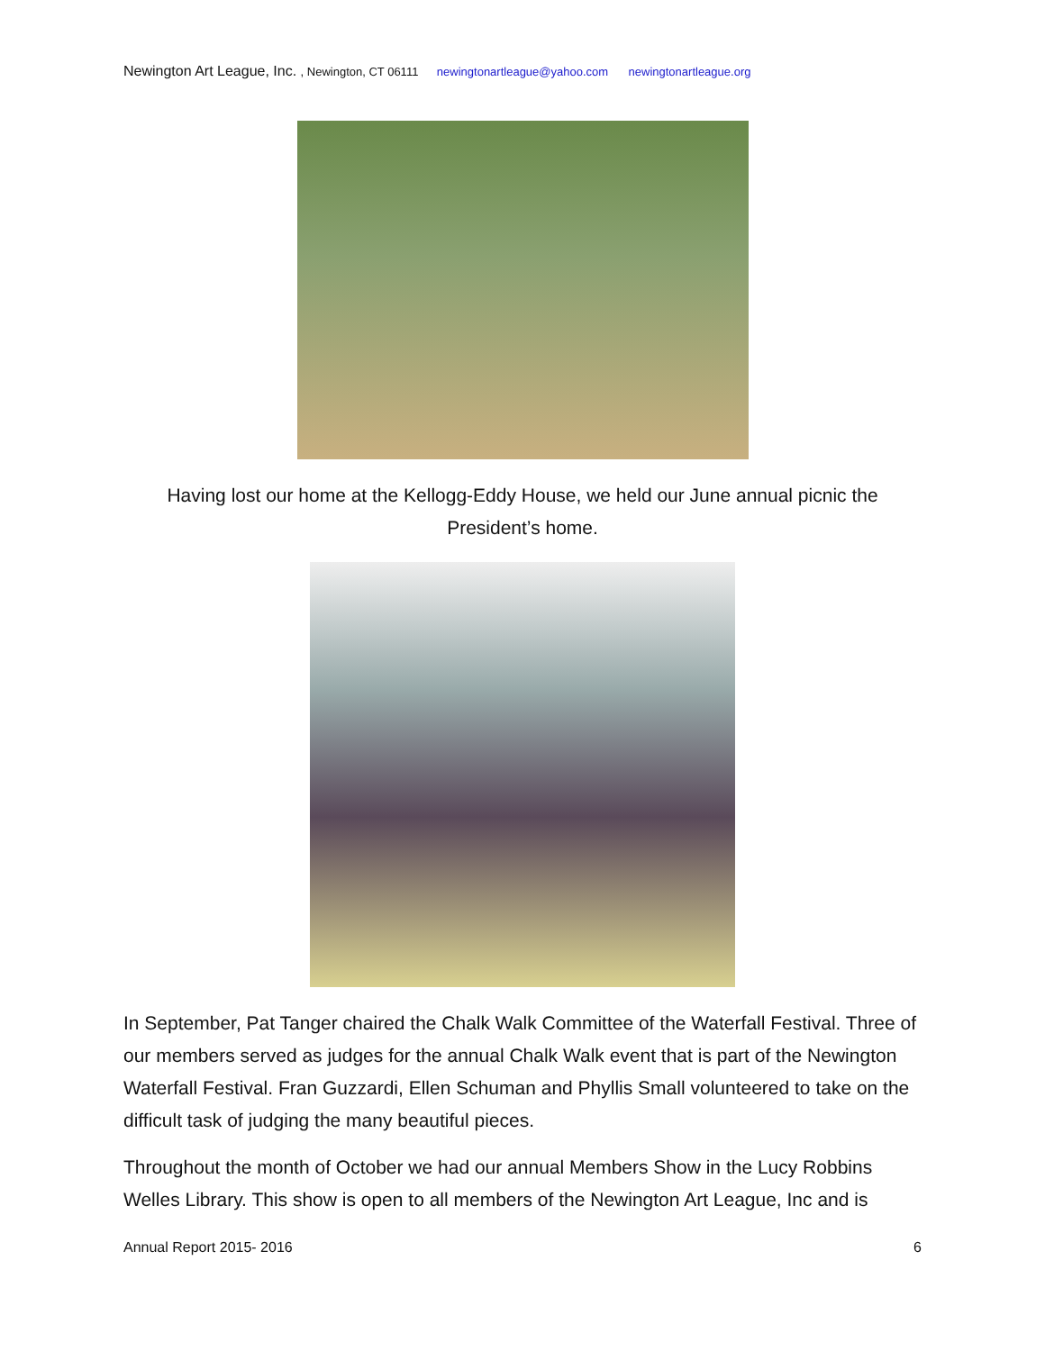Newington Art League, Inc. , Newington, CT 06111 newingtonartleague@yahoo.com newingtonartleague.org
Having lost our home at the Kellogg-Eddy House, we held our June annual picnic the President’s home.
In September, Pat Tanger chaired the Chalk Walk Committee of the Waterfall Festival. Three of our members served as judges for the annual Chalk Walk event that is part of the Newington Waterfall Festival. Fran Guzzardi, Ellen Schuman and Phyllis Small volunteered to take on the difficult task of judging the many beautiful pieces.
Throughout the month of October we had our annual Members Show in the Lucy Robbins Welles Library. This show is open to all members of the Newington Art League, Inc and is
Annual Report 2015- 2016 6